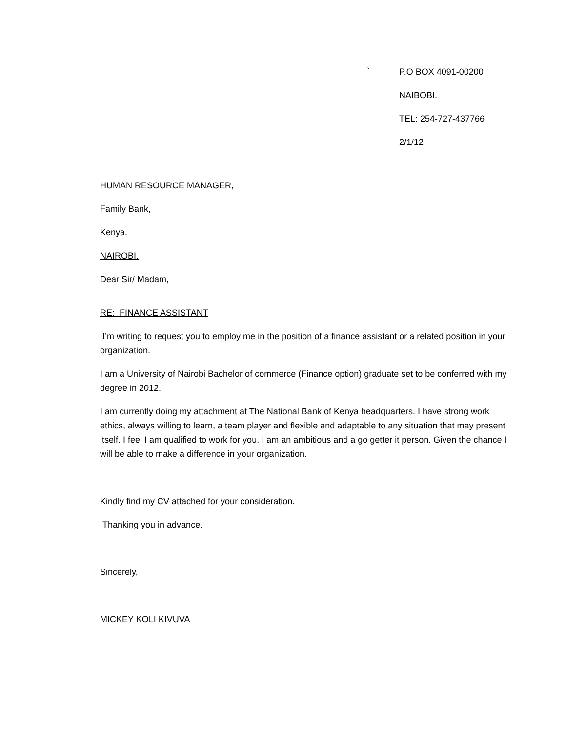`
P.O BOX 4091-00200
NAIBOBI.
TEL: 254-727-437766
2/1/12
HUMAN RESOURCE MANAGER,
Family Bank,
Kenya.
NAIROBI.
Dear Sir/ Madam,
RE: FINANCE ASSISTANT
I’m writing to request you to employ me in the position of a finance assistant or a related position in your organization.
I am a University of Nairobi Bachelor of commerce (Finance option) graduate set to be conferred with my degree in 2012.
I am currently doing my attachment at The National Bank of Kenya headquarters. I have strong work ethics, always willing to learn, a team player and flexible and adaptable to any situation that may present itself. I feel I am qualified to work for you. I am an ambitious and a go getter it person. Given the chance I will be able to make a difference in your organization.
Kindly find my CV attached for your consideration.
Thanking you in advance.
Sincerely,
MICKEY KOLI KIVUVA